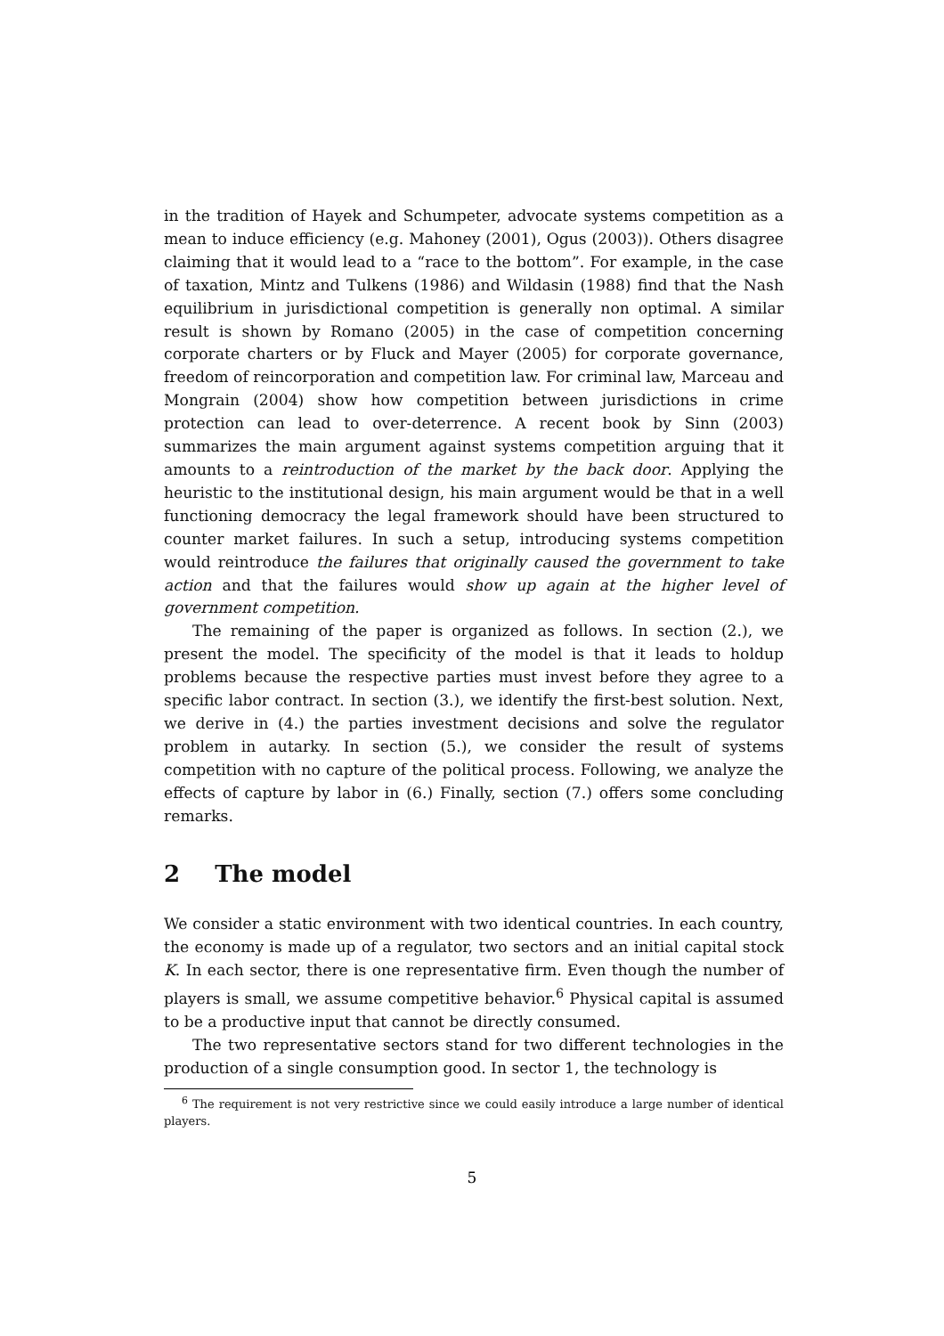in the tradition of Hayek and Schumpeter, advocate systems competition as a mean to induce efficiency (e.g. Mahoney (2001), Ogus (2003)). Others disagree claiming that it would lead to a “race to the bottom”. For example, in the case of taxation, Mintz and Tulkens (1986) and Wildasin (1988) find that the Nash equilibrium in jurisdictional competition is generally non optimal. A similar result is shown by Romano (2005) in the case of competition concerning corporate charters or by Fluck and Mayer (2005) for corporate governance, freedom of reincorporation and competition law. For criminal law, Marceau and Mongrain (2004) show how competition between jurisdictions in crime protection can lead to over-deterrence. A recent book by Sinn (2003) summarizes the main argument against systems competition arguing that it amounts to a reintroduction of the market by the back door. Applying the heuristic to the institutional design, his main argument would be that in a well functioning democracy the legal framework should have been structured to counter market failures. In such a setup, introducing systems competition would reintroduce the failures that originally caused the government to take action and that the failures would show up again at the higher level of government competition.
The remaining of the paper is organized as follows. In section (2.), we present the model. The specificity of the model is that it leads to holdup problems because the respective parties must invest before they agree to a specific labor contract. In section (3.), we identify the first-best solution. Next, we derive in (4.) the parties investment decisions and solve the regulator problem in autarky. In section (5.), we consider the result of systems competition with no capture of the political process. Following, we analyze the effects of capture by labor in (6.) Finally, section (7.) offers some concluding remarks.
2 The model
We consider a static environment with two identical countries. In each country, the economy is made up of a regulator, two sectors and an initial capital stock K. In each sector, there is one representative firm. Even though the number of players is small, we assume competitive behavior.<sup>6</sup> Physical capital is assumed to be a productive input that cannot be directly consumed.
The two representative sectors stand for two different technologies in the production of a single consumption good. In sector 1, the technology is
<sup>6</sup> The requirement is not very restrictive since we could easily introduce a large number of identical players.
5